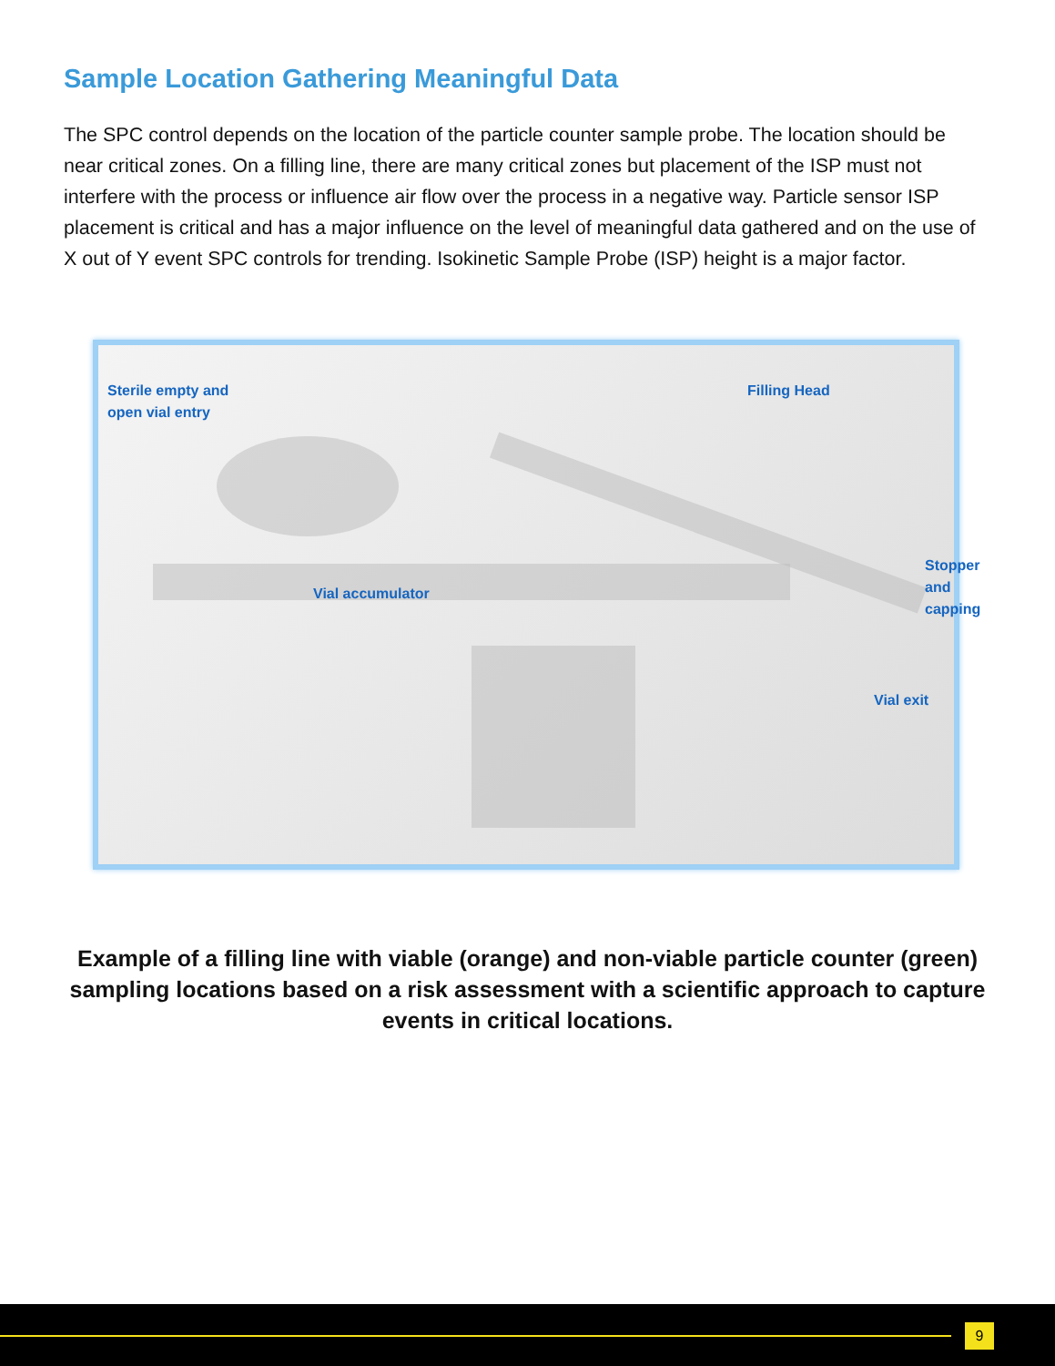Sample Location Gathering Meaningful Data
The SPC control depends on the location of the particle counter sample probe. The location should be near critical zones. On a filling line, there are many critical zones but placement of the ISP must not interfere with the process or influence air flow over the process in a negative way. Particle sensor ISP placement is critical and has a major influence on the level of meaningful data gathered and on the use of X out of Y event SPC controls for trending. Isokinetic Sample Probe (ISP) height is a major factor.
Sterile empty and
open vial entry
Filling Head
Stopper and capping
Vial accumulator
Vial exit
Example of a filling line with viable (orange) and non-viable particle counter (green) sampling locations based on a risk assessment with a scientific approach to capture events in critical locations.
9